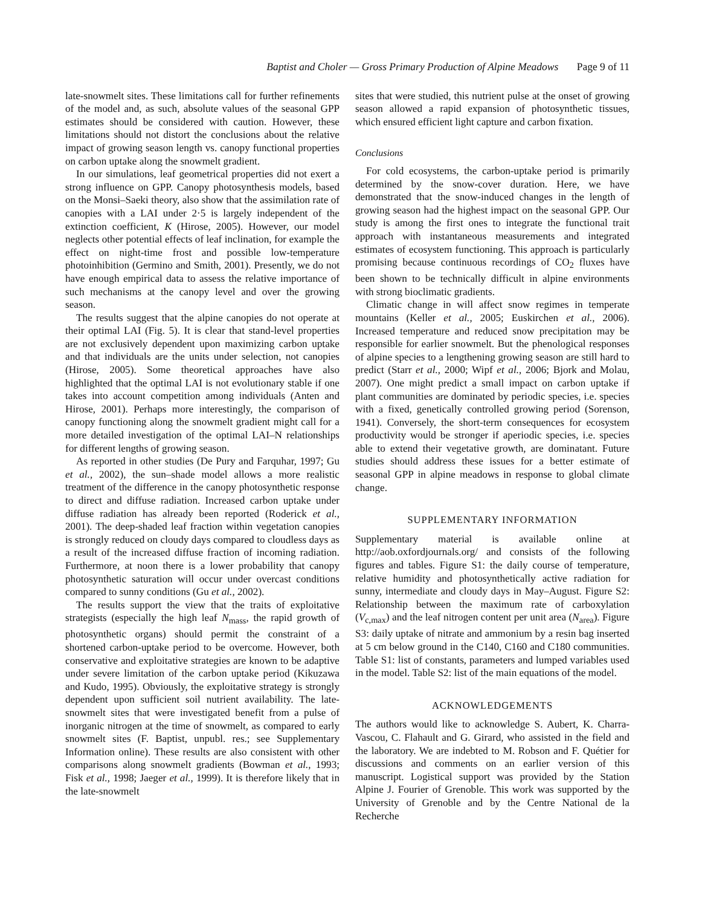Baptist and Choler — Gross Primary Production of Alpine Meadows Page 9 of 11
late-snowmelt sites. These limitations call for further refinements of the model and, as such, absolute values of the seasonal GPP estimates should be considered with caution. However, these limitations should not distort the conclusions about the relative impact of growing season length vs. canopy functional properties on carbon uptake along the snowmelt gradient.
In our simulations, leaf geometrical properties did not exert a strong influence on GPP. Canopy photosynthesis models, based on the Monsi–Saeki theory, also show that the assimilation rate of canopies with a LAI under 2·5 is largely independent of the extinction coefficient, K (Hirose, 2005). However, our model neglects other potential effects of leaf inclination, for example the effect on night-time frost and possible low-temperature photoinhibition (Germino and Smith, 2001). Presently, we do not have enough empirical data to assess the relative importance of such mechanisms at the canopy level and over the growing season.
The results suggest that the alpine canopies do not operate at their optimal LAI (Fig. 5). It is clear that stand-level properties are not exclusively dependent upon maximizing carbon uptake and that individuals are the units under selection, not canopies (Hirose, 2005). Some theoretical approaches have also highlighted that the optimal LAI is not evolutionary stable if one takes into account competition among individuals (Anten and Hirose, 2001). Perhaps more interestingly, the comparison of canopy functioning along the snowmelt gradient might call for a more detailed investigation of the optimal LAI–N relationships for different lengths of growing season.
As reported in other studies (De Pury and Farquhar, 1997; Gu et al., 2002), the sun–shade model allows a more realistic treatment of the difference in the canopy photosynthetic response to direct and diffuse radiation. Increased carbon uptake under diffuse radiation has already been reported (Roderick et al., 2001). The deep-shaded leaf fraction within vegetation canopies is strongly reduced on cloudy days compared to cloudless days as a result of the increased diffuse fraction of incoming radiation. Furthermore, at noon there is a lower probability that canopy photosynthetic saturation will occur under overcast conditions compared to sunny conditions (Gu et al., 2002).
The results support the view that the traits of exploitative strategists (especially the high leaf N<sub>mass</sub>, the rapid growth of photosynthetic organs) should permit the constraint of a shortened carbon-uptake period to be overcome. However, both conservative and exploitative strategies are known to be adaptive under severe limitation of the carbon uptake period (Kikuzawa and Kudo, 1995). Obviously, the exploitative strategy is strongly dependent upon sufficient soil nutrient availability. The late-snowmelt sites that were investigated benefit from a pulse of inorganic nitrogen at the time of snowmelt, as compared to early snowmelt sites (F. Baptist, unpubl. res.; see Supplementary Information online). These results are also consistent with other comparisons along snowmelt gradients (Bowman et al., 1993; Fisk et al., 1998; Jaeger et al., 1999). It is therefore likely that in the late-snowmelt
sites that were studied, this nutrient pulse at the onset of growing season allowed a rapid expansion of photosynthetic tissues, which ensured efficient light capture and carbon fixation.
Conclusions
For cold ecosystems, the carbon-uptake period is primarily determined by the snow-cover duration. Here, we have demonstrated that the snow-induced changes in the length of growing season had the highest impact on the seasonal GPP. Our study is among the first ones to integrate the functional trait approach with instantaneous measurements and integrated estimates of ecosystem functioning. This approach is particularly promising because continuous recordings of CO<sub>2</sub> fluxes have been shown to be technically difficult in alpine environments with strong bioclimatic gradients.
Climatic change in will affect snow regimes in temperate mountains (Keller et al., 2005; Euskirchen et al., 2006). Increased temperature and reduced snow precipitation may be responsible for earlier snowmelt. But the phenological responses of alpine species to a lengthening growing season are still hard to predict (Starr et al., 2000; Wipf et al., 2006; Bjork and Molau, 2007). One might predict a small impact on carbon uptake if plant communities are dominated by periodic species, i.e. species with a fixed, genetically controlled growing period (Sorenson, 1941). Conversely, the short-term consequences for ecosystem productivity would be stronger if aperiodic species, i.e. species able to extend their vegetative growth, are dominatant. Future studies should address these issues for a better estimate of seasonal GPP in alpine meadows in response to global climate change.
SUPPLEMENTARY INFORMATION
Supplementary material is available online at http://aob.oxfordjournals.org/ and consists of the following figures and tables. Figure S1: the daily course of temperature, relative humidity and photosynthetically active radiation for sunny, intermediate and cloudy days in May–August. Figure S2: Relationship between the maximum rate of carboxylation (V<sub>c,max</sub>) and the leaf nitrogen content per unit area (N<sub>area</sub>). Figure S3: daily uptake of nitrate and ammonium by a resin bag inserted at 5 cm below ground in the C140, C160 and C180 communities. Table S1: list of constants, parameters and lumped variables used in the model. Table S2: list of the main equations of the model.
ACKNOWLEDGEMENTS
The authors would like to acknowledge S. Aubert, K. Charra-Vascou, C. Flahault and G. Girard, who assisted in the field and the laboratory. We are indebted to M. Robson and F. Quétier for discussions and comments on an earlier version of this manuscript. Logistical support was provided by the Station Alpine J. Fourier of Grenoble. This work was supported by the University of Grenoble and by the Centre National de la Recherche